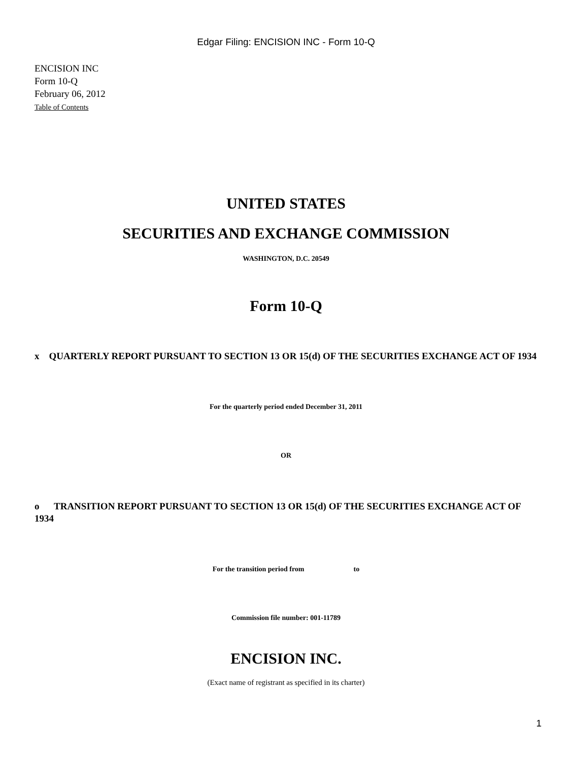Edgar Filing: ENCISION INC - Form 10-Q
ENCISION INC
Form 10-Q
February 06, 2012
Table of Contents
UNITED STATES
SECURITIES AND EXCHANGE COMMISSION
WASHINGTON, D.C. 20549
Form 10-Q
x QUARTERLY REPORT PURSUANT TO SECTION 13 OR 15(d) OF THE SECURITIES EXCHANGE ACT OF 1934
For the quarterly period ended December 31, 2011
OR
o TRANSITION REPORT PURSUANT TO SECTION 13 OR 15(d) OF THE SECURITIES EXCHANGE ACT OF 1934
For the transition period from to
Commission file number: 001-11789
ENCISION INC.
(Exact name of registrant as specified in its charter)
1